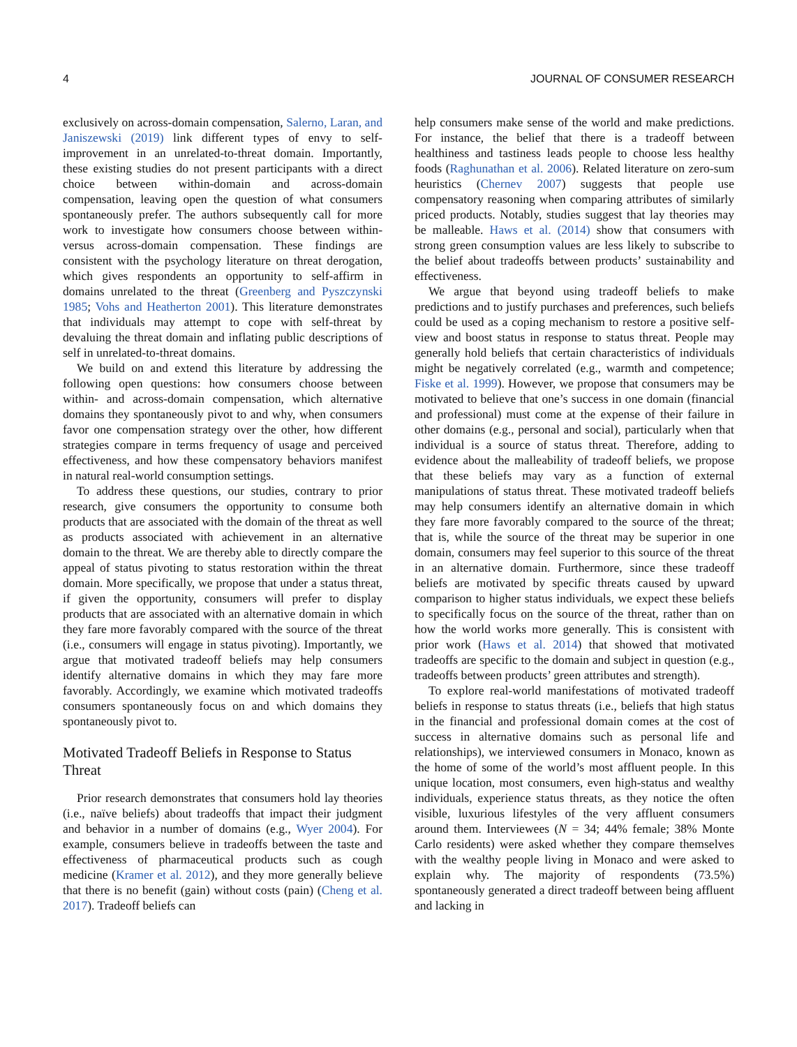4 JOURNAL OF CONSUMER RESEARCH
exclusively on across-domain compensation, Salerno, Laran, and Janiszewski (2019) link different types of envy to self-improvement in an unrelated-to-threat domain. Importantly, these existing studies do not present participants with a direct choice between within-domain and across-domain compensation, leaving open the question of what consumers spontaneously prefer. The authors subsequently call for more work to investigate how consumers choose between within- versus across-domain compensation. These findings are consistent with the psychology literature on threat derogation, which gives respondents an opportunity to self-affirm in domains unrelated to the threat (Greenberg and Pyszczynski 1985; Vohs and Heatherton 2001). This literature demonstrates that individuals may attempt to cope with self-threat by devaluing the threat domain and inflating public descriptions of self in unrelated-to-threat domains.
We build on and extend this literature by addressing the following open questions: how consumers choose between within- and across-domain compensation, which alternative domains they spontaneously pivot to and why, when consumers favor one compensation strategy over the other, how different strategies compare in terms frequency of usage and perceived effectiveness, and how these compensatory behaviors manifest in natural real-world consumption settings.
To address these questions, our studies, contrary to prior research, give consumers the opportunity to consume both products that are associated with the domain of the threat as well as products associated with achievement in an alternative domain to the threat. We are thereby able to directly compare the appeal of status pivoting to status restoration within the threat domain. More specifically, we propose that under a status threat, if given the opportunity, consumers will prefer to display products that are associated with an alternative domain in which they fare more favorably compared with the source of the threat (i.e., consumers will engage in status pivoting). Importantly, we argue that motivated tradeoff beliefs may help consumers identify alternative domains in which they may fare more favorably. Accordingly, we examine which motivated tradeoffs consumers spontaneously focus on and which domains they spontaneously pivot to.
Motivated Tradeoff Beliefs in Response to Status Threat
Prior research demonstrates that consumers hold lay theories (i.e., naïve beliefs) about tradeoffs that impact their judgment and behavior in a number of domains (e.g., Wyer 2004). For example, consumers believe in tradeoffs between the taste and effectiveness of pharmaceutical products such as cough medicine (Kramer et al. 2012), and they more generally believe that there is no benefit (gain) without costs (pain) (Cheng et al. 2017). Tradeoff beliefs can
help consumers make sense of the world and make predictions. For instance, the belief that there is a tradeoff between healthiness and tastiness leads people to choose less healthy foods (Raghunathan et al. 2006). Related literature on zero-sum heuristics (Chernev 2007) suggests that people use compensatory reasoning when comparing attributes of similarly priced products. Notably, studies suggest that lay theories may be malleable. Haws et al. (2014) show that consumers with strong green consumption values are less likely to subscribe to the belief about tradeoffs between products’ sustainability and effectiveness.
We argue that beyond using tradeoff beliefs to make predictions and to justify purchases and preferences, such beliefs could be used as a coping mechanism to restore a positive self-view and boost status in response to status threat. People may generally hold beliefs that certain characteristics of individuals might be negatively correlated (e.g., warmth and competence; Fiske et al. 1999). However, we propose that consumers may be motivated to believe that one’s success in one domain (financial and professional) must come at the expense of their failure in other domains (e.g., personal and social), particularly when that individual is a source of status threat. Therefore, adding to evidence about the malleability of tradeoff beliefs, we propose that these beliefs may vary as a function of external manipulations of status threat. These motivated tradeoff beliefs may help consumers identify an alternative domain in which they fare more favorably compared to the source of the threat; that is, while the source of the threat may be superior in one domain, consumers may feel superior to this source of the threat in an alternative domain. Furthermore, since these tradeoff beliefs are motivated by specific threats caused by upward comparison to higher status individuals, we expect these beliefs to specifically focus on the source of the threat, rather than on how the world works more generally. This is consistent with prior work (Haws et al. 2014) that showed that motivated tradeoffs are specific to the domain and subject in question (e.g., tradeoffs between products’ green attributes and strength).
To explore real-world manifestations of motivated tradeoff beliefs in response to status threats (i.e., beliefs that high status in the financial and professional domain comes at the cost of success in alternative domains such as personal life and relationships), we interviewed consumers in Monaco, known as the home of some of the world’s most affluent people. In this unique location, most consumers, even high-status and wealthy individuals, experience status threats, as they notice the often visible, luxurious lifestyles of the very affluent consumers around them. Interviewees (N = 34; 44% female; 38% Monte Carlo residents) were asked whether they compare themselves with the wealthy people living in Monaco and were asked to explain why. The majority of respondents (73.5%) spontaneously generated a direct tradeoff between being affluent and lacking in